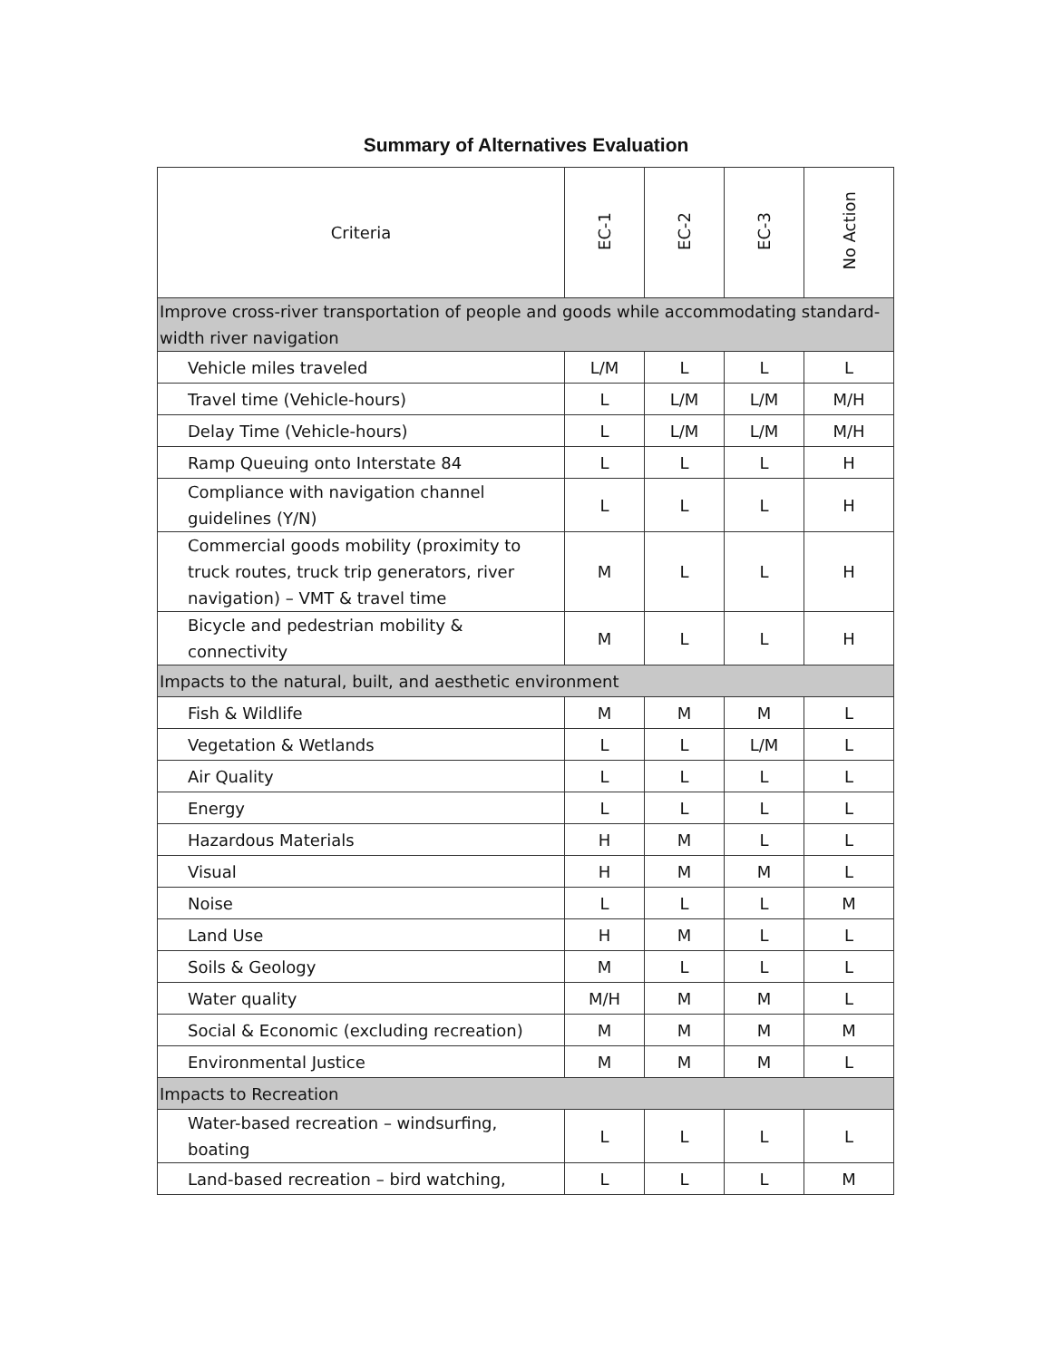Summary of Alternatives Evaluation
| Criteria | EC-1 | EC-2 | EC-3 | No Action |
| --- | --- | --- | --- | --- |
| Improve cross-river transportation of people and goods while accommodating standard-width river navigation | | | | |
| Vehicle miles traveled | L/M | L | L | L |
| Travel time (Vehicle-hours) | L | L/M | L/M | M/H |
| Delay Time (Vehicle-hours) | L | L/M | L/M | M/H |
| Ramp Queuing onto Interstate 84 | L | L | L | H |
| Compliance with navigation channel guidelines (Y/N) | L | L | L | H |
| Commercial goods mobility (proximity to truck routes, truck trip generators, river navigation) – VMT & travel time | M | L | L | H |
| Bicycle and pedestrian mobility & connectivity | M | L | L | H |
| Impacts to the natural, built, and aesthetic environment | | | | |
| Fish & Wildlife | M | M | M | L |
| Vegetation & Wetlands | L | L | L/M | L |
| Air Quality | L | L | L | L |
| Energy | L | L | L | L |
| Hazardous Materials | H | M | L | L |
| Visual | H | M | M | L |
| Noise | L | L | L | M |
| Land Use | H | M | L | L |
| Soils & Geology | M | L | L | L |
| Water quality | M/H | M | M | L |
| Social & Economic (excluding recreation) | M | M | M | M |
| Environmental Justice | M | M | M | L |
| Impacts to Recreation | | | | |
| Water-based recreation – windsurfing, boating | L | L | L | L |
| Land-based recreation – bird watching, | L | L | L | M |